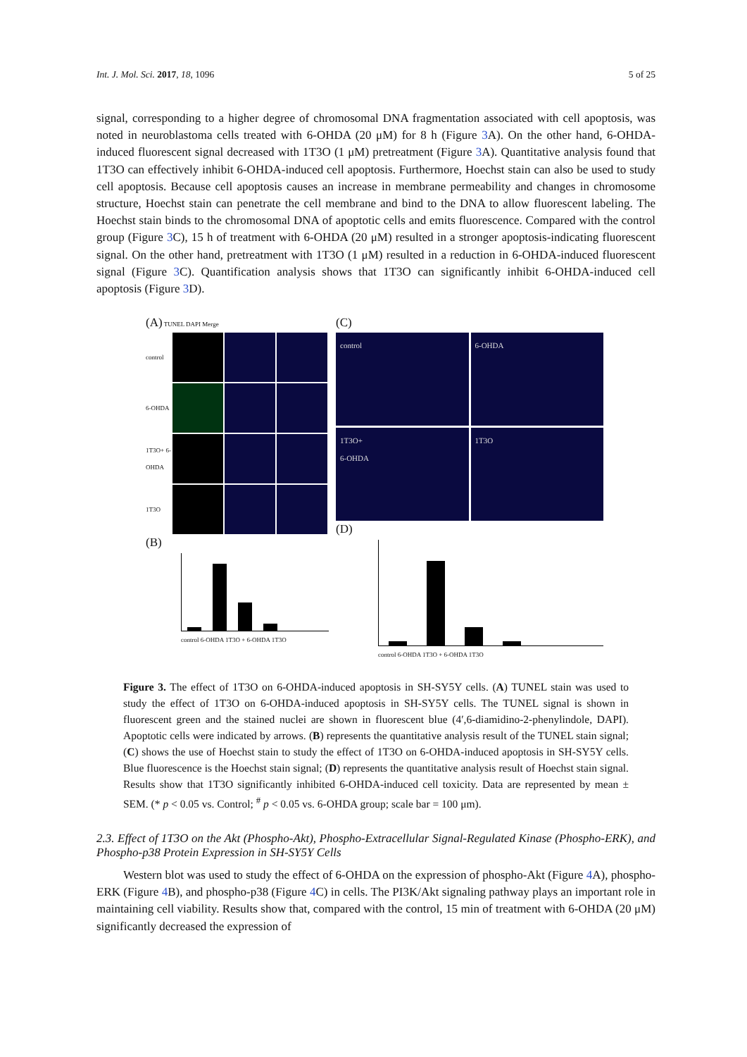Int. J. Mol. Sci. 2017, 18, 1096 5 of 25
signal, corresponding to a higher degree of chromosomal DNA fragmentation associated with cell apoptosis, was noted in neuroblastoma cells treated with 6-OHDA (20 μM) for 8 h (Figure 3 A). On the other hand, 6-OHDA-induced fluorescent signal decreased with 1T3O (1 μM) pretreatment (Figure 3 A). Quantitative analysis found that 1T3O can effectively inhibit 6-OHDA-induced cell apoptosis. Furthermore, Hoechst stain can also be used to study cell apoptosis. Because cell apoptosis causes an increase in membrane permeability and changes in chromosome structure, Hoechst stain can penetrate the cell membrane and bind to the DNA to allow fluorescent labeling. The Hoechst stain binds to the chromosomal DNA of apoptotic cells and emits fluorescence. Compared with the control group (Figure 3 C), 15 h of treatment with 6-OHDA (20 μM) resulted in a stronger apoptosis-indicating fluorescent signal. On the other hand, pretreatment with 1T3O (1 μM) resulted in a reduction in 6-OHDA-induced fluorescent signal (Figure 3 C). Quantification analysis shows that 1T3O can significantly inhibit 6-OHDA-induced cell apoptosis (Figure 3 D).
(A) TUNEL DAPI Merge
control
6-OHDA
1T3O+ 6-OHDA
1T3O
(B)
control 6-OHDA 1T3O + 6-OHDA 1T3O
(C)
control
6-OHDA
1T3O+
6-OHDA
1T3O
(D)
control 6-OHDA 1T3O + 6-OHDA 1T3O
Figure 3. The effect of 1T3O on 6-OHDA-induced apoptosis in SH-SY5Y cells. (A) TUNEL stain was used to study the effect of 1T3O on 6-OHDA-induced apoptosis in SH-SY5Y cells. The TUNEL signal is shown in fluorescent green and the stained nuclei are shown in fluorescent blue (4′,6-diamidino-2-phenylindole, DAPI). Apoptotic cells were indicated by arrows. (B) represents the quantitative analysis result of the TUNEL stain signal; (C) shows the use of Hoechst stain to study the effect of 1T3O on 6-OHDA-induced apoptosis in SH-SY5Y cells. Blue fluorescence is the Hoechst stain signal; (D) represents the quantitative analysis result of Hoechst stain signal. Results show that 1T3O significantly inhibited 6-OHDA-induced cell toxicity. Data are represented by mean ± SEM. (* p < 0.05 vs. Control; <sup>#</sup> p < 0.05 vs. 6-OHDA group; scale bar = 100 μm).
2.3. Effect of 1T3O on the Akt (Phospho-Akt), Phospho-Extracellular Signal-Regulated Kinase (Phospho-ERK), and Phospho-p38 Protein Expression in SH-SY5Y Cells
Western blot was used to study the effect of 6-OHDA on the expression of phospho-Akt (Figure 4 A), phospho-ERK (Figure 4 B), and phospho-p38 (Figure 4 C) in cells. The PI3K/Akt signaling pathway plays an important role in maintaining cell viability. Results show that, compared with the control, 15 min of treatment with 6-OHDA (20 μM) significantly decreased the expression of